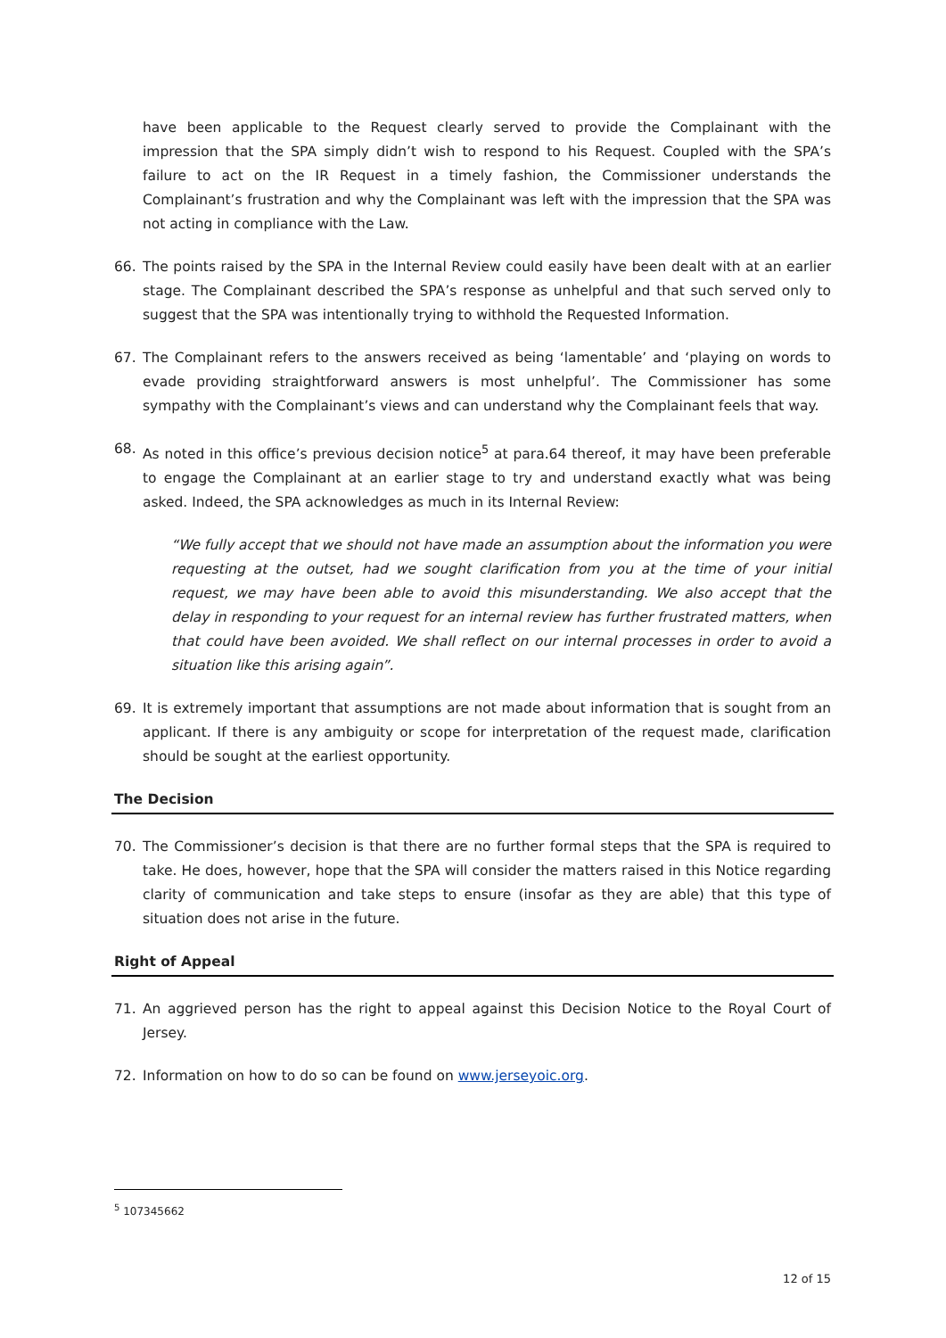have been applicable to the Request clearly served to provide the Complainant with the impression that the SPA simply didn’t wish to respond to his Request. Coupled with the SPA’s failure to act on the IR Request in a timely fashion, the Commissioner understands the Complainant’s frustration and why the Complainant was left with the impression that the SPA was not acting in compliance with the Law.
66. The points raised by the SPA in the Internal Review could easily have been dealt with at an earlier stage. The Complainant described the SPA’s response as unhelpful and that such served only to suggest that the SPA was intentionally trying to withhold the Requested Information.
67. The Complainant refers to the answers received as being ‘lamentable’ and ‘playing on words to evade providing straightforward answers is most unhelpful’. The Commissioner has some sympathy with the Complainant’s views and can understand why the Complainant feels that way.
68. As noted in this office’s previous decision notice<sup>5</sup> at para.64 thereof, it may have been preferable to engage the Complainant at an earlier stage to try and understand exactly what was being asked. Indeed, the SPA acknowledges as much in its Internal Review:
“We fully accept that we should not have made an assumption about the information you were requesting at the outset, had we sought clarification from you at the time of your initial request, we may have been able to avoid this misunderstanding. We also accept that the delay in responding to your request for an internal review has further frustrated matters, when that could have been avoided. We shall reflect on our internal processes in order to avoid a situation like this arising again”.
69. It is extremely important that assumptions are not made about information that is sought from an applicant. If there is any ambiguity or scope for interpretation of the request made, clarification should be sought at the earliest opportunity.
The Decision
70. The Commissioner’s decision is that there are no further formal steps that the SPA is required to take. He does, however, hope that the SPA will consider the matters raised in this Notice regarding clarity of communication and take steps to ensure (insofar as they are able) that this type of situation does not arise in the future.
Right of Appeal
71. An aggrieved person has the right to appeal against this Decision Notice to the Royal Court of Jersey.
72. Information on how to do so can be found on www.jerseyoic.org.
<sup>5</sup> 107345662
12 of 15